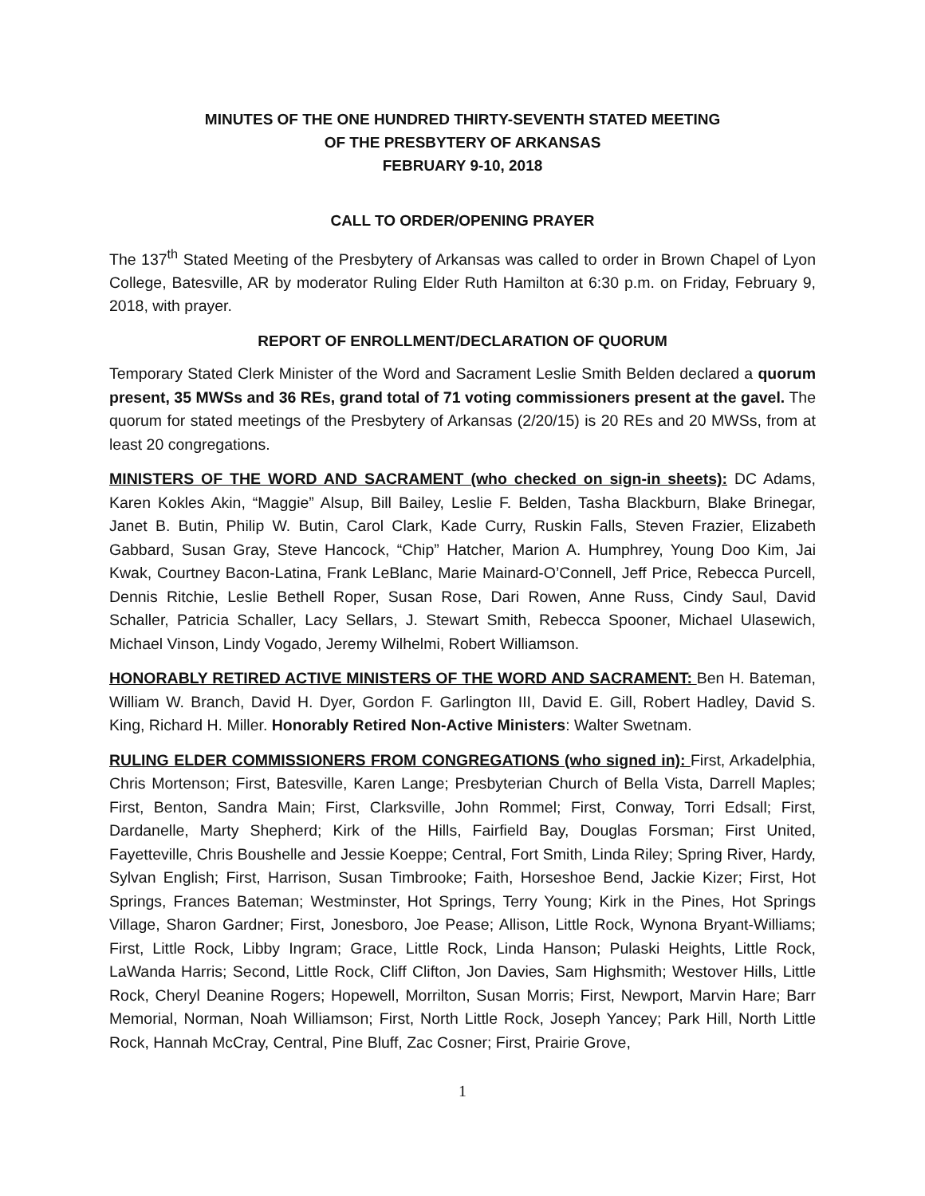MINUTES OF THE ONE HUNDRED THIRTY-SEVENTH STATED MEETING
OF THE PRESBYTERY OF ARKANSAS
FEBRUARY 9-10, 2018
CALL TO ORDER/OPENING PRAYER
The 137<sup>th</sup> Stated Meeting of the Presbytery of Arkansas was called to order in Brown Chapel of Lyon College, Batesville, AR by moderator Ruling Elder Ruth Hamilton at 6:30 p.m. on Friday, February 9, 2018, with prayer.
REPORT OF ENROLLMENT/DECLARATION OF QUORUM
Temporary Stated Clerk Minister of the Word and Sacrament Leslie Smith Belden declared a quorum present, 35 MWSs and 36 REs, grand total of 71 voting commissioners present at the gavel. The quorum for stated meetings of the Presbytery of Arkansas (2/20/15) is 20 REs and 20 MWSs, from at least 20 congregations.
MINISTERS OF THE WORD AND SACRAMENT (who checked on sign-in sheets): DC Adams, Karen Kokles Akin, “Maggie” Alsup, Bill Bailey, Leslie F. Belden, Tasha Blackburn, Blake Brinegar, Janet B. Butin, Philip W. Butin, Carol Clark, Kade Curry, Ruskin Falls, Steven Frazier, Elizabeth Gabbard, Susan Gray, Steve Hancock, “Chip” Hatcher, Marion A. Humphrey, Young Doo Kim, Jai Kwak, Courtney Bacon-Latina, Frank LeBlanc, Marie Mainard-O’Connell, Jeff Price, Rebecca Purcell, Dennis Ritchie, Leslie Bethell Roper, Susan Rose, Dari Rowen, Anne Russ, Cindy Saul, David Schaller, Patricia Schaller, Lacy Sellars, J. Stewart Smith, Rebecca Spooner, Michael Ulasewich, Michael Vinson, Lindy Vogado, Jeremy Wilhelmi, Robert Williamson.
HONORABLY RETIRED ACTIVE MINISTERS OF THE WORD AND SACRAMENT: Ben H. Bateman, William W. Branch, David H. Dyer, Gordon F. Garlington III, David E. Gill, Robert Hadley, David S. King, Richard H. Miller. Honorably Retired Non-Active Ministers: Walter Swetnam.
RULING ELDER COMMISSIONERS FROM CONGREGATIONS (who signed in): First, Arkadelphia, Chris Mortenson; First, Batesville, Karen Lange; Presbyterian Church of Bella Vista, Darrell Maples; First, Benton, Sandra Main; First, Clarksville, John Rommel; First, Conway, Torri Edsall; First, Dardanelle, Marty Shepherd; Kirk of the Hills, Fairfield Bay, Douglas Forsman; First United, Fayetteville, Chris Boushelle and Jessie Koeppe; Central, Fort Smith, Linda Riley; Spring River, Hardy, Sylvan English; First, Harrison, Susan Timbrooke; Faith, Horseshoe Bend, Jackie Kizer; First, Hot Springs, Frances Bateman; Westminster, Hot Springs, Terry Young; Kirk in the Pines, Hot Springs Village, Sharon Gardner; First, Jonesboro, Joe Pease; Allison, Little Rock, Wynona Bryant-Williams; First, Little Rock, Libby Ingram; Grace, Little Rock, Linda Hanson; Pulaski Heights, Little Rock, LaWanda Harris; Second, Little Rock, Cliff Clifton, Jon Davies, Sam Highsmith; Westover Hills, Little Rock, Cheryl Deanine Rogers; Hopewell, Morrilton, Susan Morris; First, Newport, Marvin Hare; Barr Memorial, Norman, Noah Williamson; First, North Little Rock, Joseph Yancey; Park Hill, North Little Rock, Hannah McCray, Central, Pine Bluff, Zac Cosner; First, Prairie Grove,
1